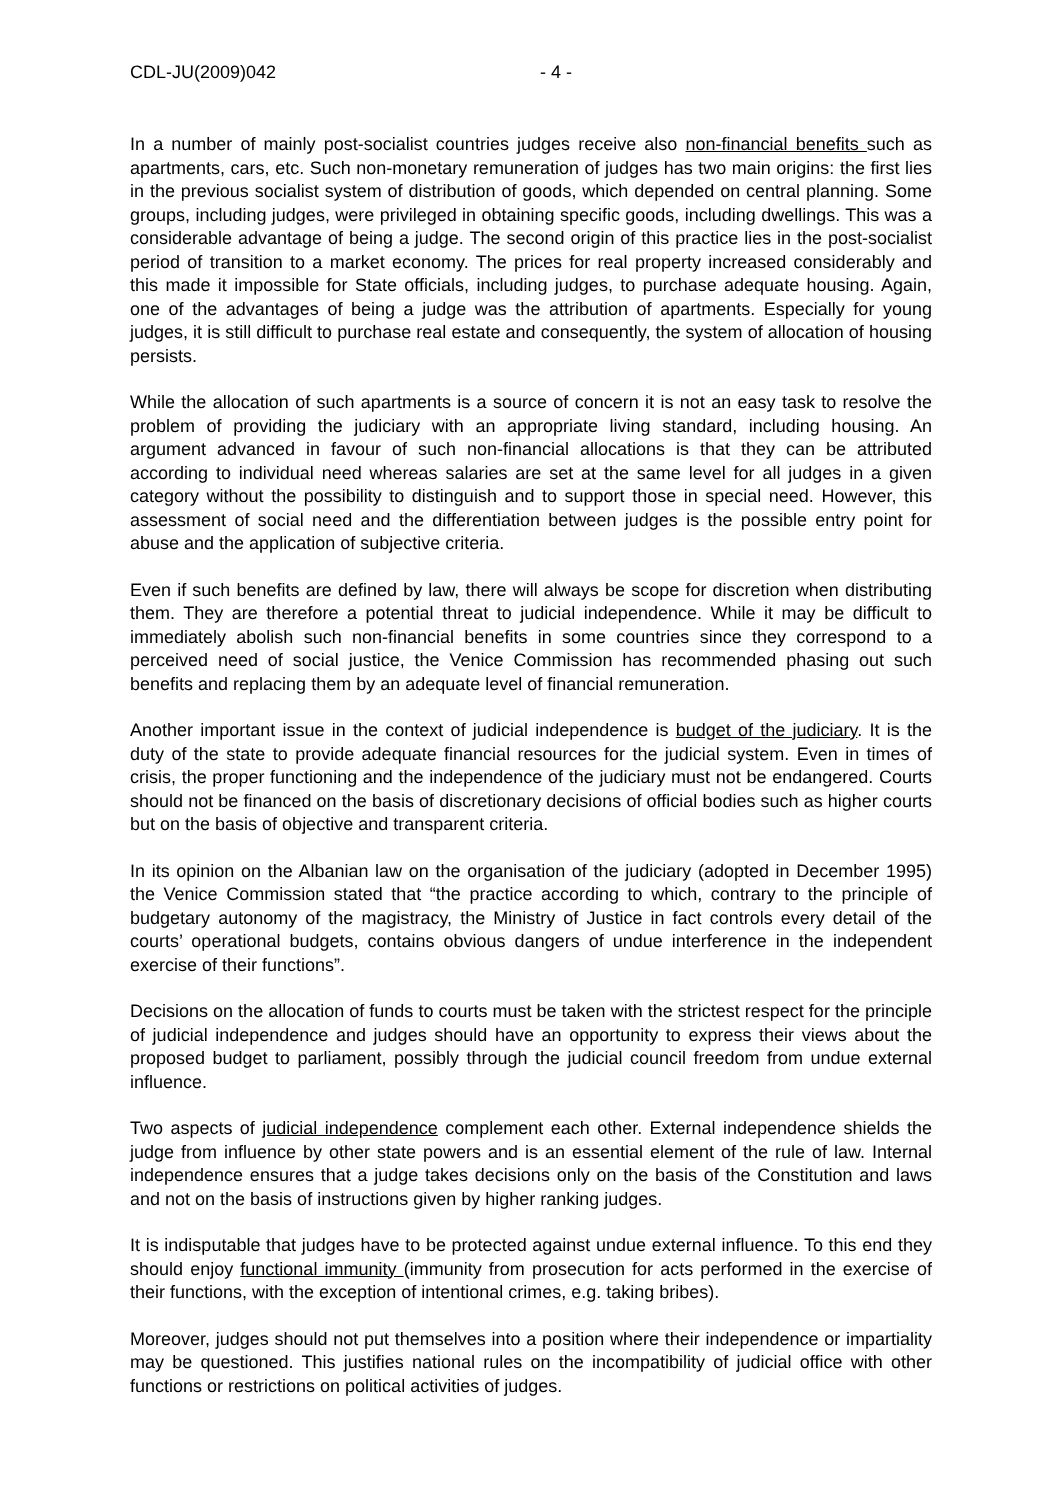CDL-JU(2009)042 - 4 -
In a number of mainly post-socialist countries judges receive also non-financial benefits such as apartments, cars, etc. Such non-monetary remuneration of judges has two main origins: the first lies in the previous socialist system of distribution of goods, which depended on central planning. Some groups, including judges, were privileged in obtaining specific goods, including dwellings. This was a considerable advantage of being a judge. The second origin of this practice lies in the post-socialist period of transition to a market economy. The prices for real property increased considerably and this made it impossible for State officials, including judges, to purchase adequate housing. Again, one of the advantages of being a judge was the attribution of apartments. Especially for young judges, it is still difficult to purchase real estate and consequently, the system of allocation of housing persists.
While the allocation of such apartments is a source of concern it is not an easy task to resolve the problem of providing the judiciary with an appropriate living standard, including housing. An argument advanced in favour of such non-financial allocations is that they can be attributed according to individual need whereas salaries are set at the same level for all judges in a given category without the possibility to distinguish and to support those in special need. However, this assessment of social need and the differentiation between judges is the possible entry point for abuse and the application of subjective criteria.
Even if such benefits are defined by law, there will always be scope for discretion when distributing them. They are therefore a potential threat to judicial independence. While it may be difficult to immediately abolish such non-financial benefits in some countries since they correspond to a perceived need of social justice, the Venice Commission has recommended phasing out such benefits and replacing them by an adequate level of financial remuneration.
Another important issue in the context of judicial independence is budget of the judiciary. It is the duty of the state to provide adequate financial resources for the judicial system. Even in times of crisis, the proper functioning and the independence of the judiciary must not be endangered. Courts should not be financed on the basis of discretionary decisions of official bodies such as higher courts but on the basis of objective and transparent criteria.
In its opinion on the Albanian law on the organisation of the judiciary (adopted in December 1995) the Venice Commission stated that “the practice according to which, contrary to the principle of budgetary autonomy of the magistracy, the Ministry of Justice in fact controls every detail of the courts’ operational budgets, contains obvious dangers of undue interference in the independent exercise of their functions”.
Decisions on the allocation of funds to courts must be taken with the strictest respect for the principle of judicial independence and judges should have an opportunity to express their views about the proposed budget to parliament, possibly through the judicial council freedom from undue external influence.
Two aspects of judicial independence complement each other. External independence shields the judge from influence by other state powers and is an essential element of the rule of law. Internal independence ensures that a judge takes decisions only on the basis of the Constitution and laws and not on the basis of instructions given by higher ranking judges.
It is indisputable that judges have to be protected against undue external influence. To this end they should enjoy functional immunity (immunity from prosecution for acts performed in the exercise of their functions, with the exception of intentional crimes, e.g. taking bribes).
Moreover, judges should not put themselves into a position where their independence or impartiality may be questioned. This justifies national rules on the incompatibility of judicial office with other functions or restrictions on political activities of judges.